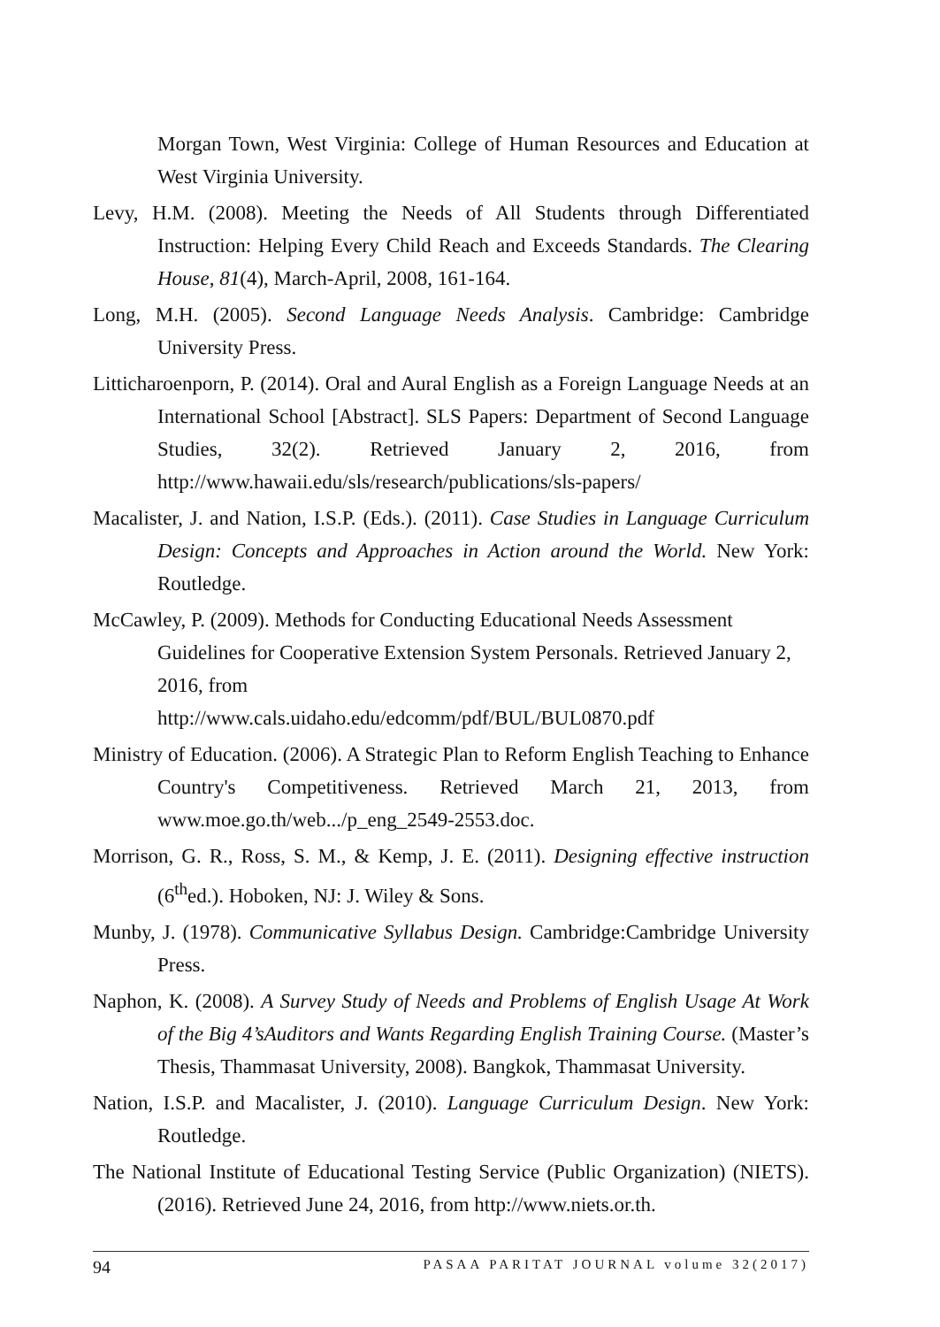Morgan Town, West Virginia: College of Human Resources and Education at West Virginia University.
Levy, H.M. (2008). Meeting the Needs of All Students through Differentiated Instruction: Helping Every Child Reach and Exceeds Standards. The Clearing House, 81(4), March-April, 2008, 161-164.
Long, M.H. (2005). Second Language Needs Analysis. Cambridge: Cambridge University Press.
Litticharoenporn, P. (2014). Oral and Aural English as a Foreign Language Needs at an International School [Abstract]. SLS Papers: Department of Second Language Studies, 32(2). Retrieved January 2, 2016, from http://www.hawaii.edu/sls/research/publications/sls-papers/
Macalister, J. and Nation, I.S.P. (Eds.). (2011). Case Studies in Language Curriculum Design: Concepts and Approaches in Action around the World. New York: Routledge.
McCawley, P. (2009). Methods for Conducting Educational Needs Assessment Guidelines for Cooperative Extension System Personals. Retrieved January 2, 2016, from
http://www.cals.uidaho.edu/edcomm/pdf/BUL/BUL0870.pdf
Ministry of Education. (2006). A Strategic Plan to Reform English Teaching to Enhance Country's Competitiveness. Retrieved March 21, 2013, from www.moe.go.th/web.../p_eng_2549-2553.doc.
Morrison, G. R., Ross, S. M., & Kemp, J. E. (2011). Designing effective instruction (6<sup>th</sup>ed.). Hoboken, NJ: J. Wiley & Sons.
Munby, J. (1978). Communicative Syllabus Design. Cambridge:Cambridge University Press.
Naphon, K. (2008). A Survey Study of Needs and Problems of English Usage At Work of the Big 4’sAuditors and Wants Regarding English Training Course. (Master’s Thesis, Thammasat University, 2008). Bangkok, Thammasat University.
Nation, I.S.P. and Macalister, J. (2010). Language Curriculum Design. New York: Routledge.
The National Institute of Educational Testing Service (Public Organization) (NIETS). (2016). Retrieved June 24, 2016, from http://www.niets.or.th.
94 PASAA PARITAT JOURNAL volume 32(2017)